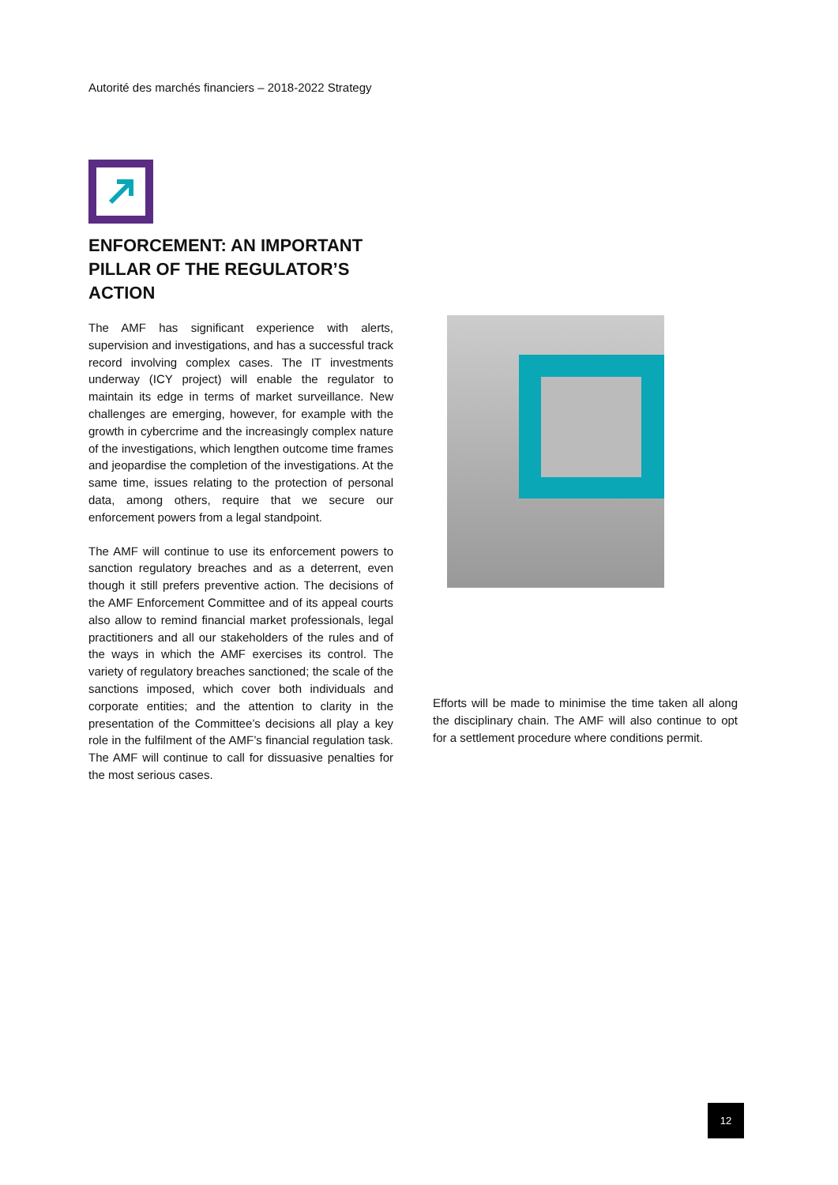Autorité des marchés financiers – 2018-2022 Strategy
ENFORCEMENT: AN IMPORTANT PILLAR OF THE REGULATOR’S ACTION
The AMF has significant experience with alerts, supervision and investigations, and has a successful track record involving complex cases. The IT investments underway (ICY project) will enable the regulator to maintain its edge in terms of market surveillance. New challenges are emerging, however, for example with the growth in cybercrime and the increasingly complex nature of the investigations, which lengthen outcome time frames and jeopardise the completion of the investigations. At the same time, issues relating to the protection of personal data, among others, require that we secure our enforcement powers from a legal standpoint.
The AMF will continue to use its enforcement powers to sanction regulatory breaches and as a deterrent, even though it still prefers preventive action. The decisions of the AMF Enforcement Committee and of its appeal courts also allow to remind financial market professionals, legal practitioners and all our stakeholders of the rules and of the ways in which the AMF exercises its control. The variety of regulatory breaches sanctioned; the scale of the sanctions imposed, which cover both individuals and corporate entities; and the attention to clarity in the presentation of the Committee’s decisions all play a key role in the fulfilment of the AMF’s financial regulation task. The AMF will continue to call for dissuasive penalties for the most serious cases.
Efforts will be made to minimise the time taken all along the disciplinary chain. The AMF will also continue to opt for a settlement procedure where conditions permit.
12